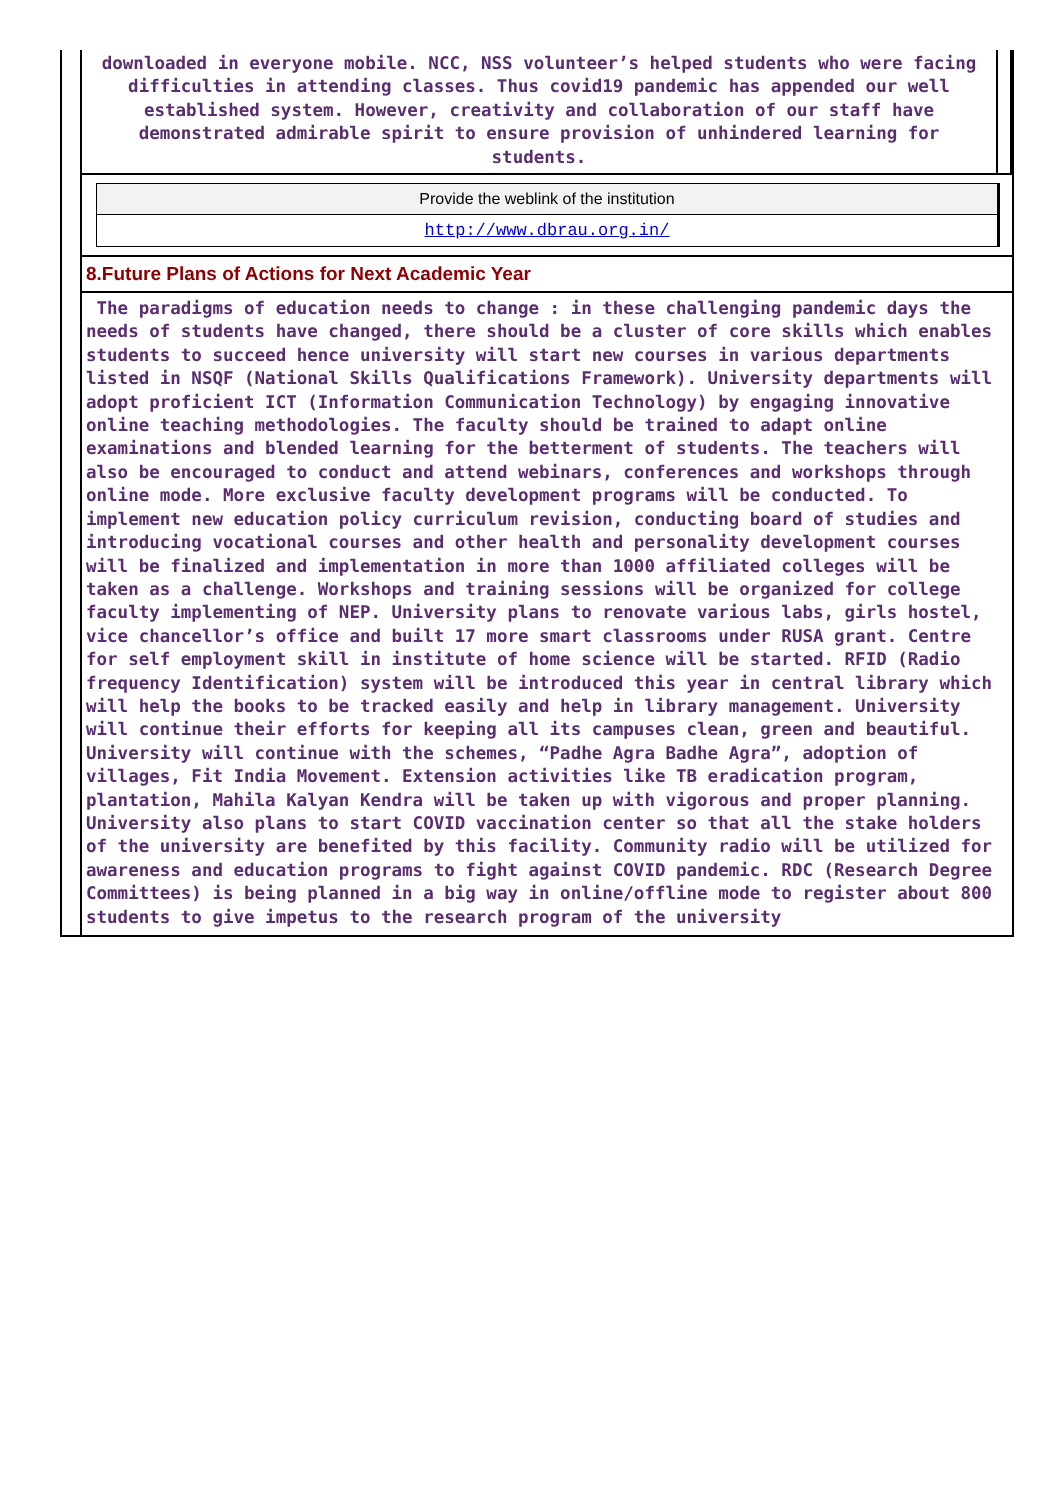downloaded in everyone mobile. NCC, NSS volunteer’s helped students who were facing difficulties in attending classes. Thus covid19 pandemic has appended our well established system. However, creativity and collaboration of our staff have demonstrated admirable spirit to ensure provision of unhindered learning for students.
Provide the weblink of the institution
http://www.dbrau.org.in/
8.Future Plans of Actions for Next Academic Year
The paradigms of education needs to change : in these challenging pandemic days the needs of students have changed, there should be a cluster of core skills which enables students to succeed hence university will start new courses in various departments listed in NSQF (National Skills Qualifications Framework). University departments will adopt proficient ICT (Information Communication Technology) by engaging innovative online teaching methodologies. The faculty should be trained to adapt online examinations and blended learning for the betterment of students. The teachers will also be encouraged to conduct and attend webinars, conferences and workshops through online mode. More exclusive faculty development programs will be conducted. To implement new education policy curriculum revision, conducting board of studies and introducing vocational courses and other health and personality development courses will be finalized and implementation in more than 1000 affiliated colleges will be taken as a challenge. Workshops and training sessions will be organized for college faculty implementing of NEP. University plans to renovate various labs, girls hostel, vice chancellor’s office and built 17 more smart classrooms under RUSA grant. Centre for self employment skill in institute of home science will be started. RFID (Radio frequency Identification) system will be introduced this year in central library which will help the books to be tracked easily and help in library management. University will continue their efforts for keeping all its campuses clean, green and beautiful. University will continue with the schemes, “Padhe Agra Badhe Agra”, adoption of villages, Fit India Movement. Extension activities like TB eradication program, plantation, Mahila Kalyan Kendra will be taken up with vigorous and proper planning. University also plans to start COVID vaccination center so that all the stake holders of the university are benefited by this facility. Community radio will be utilized for awareness and education programs to fight against COVID pandemic. RDC (Research Degree Committees) is being planned in a big way in online/offline mode to register about 800 students to give impetus to the research program of the university